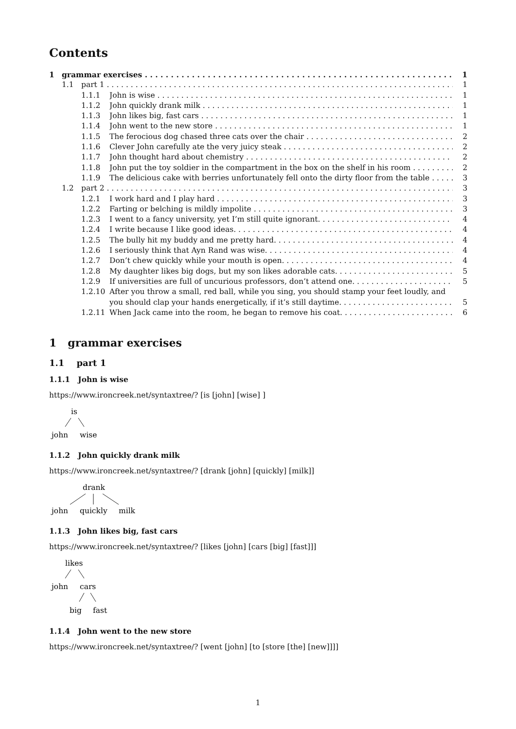Contents
1 grammar exercises 1
1.1 part 1 1
1.1.1 John is wise 1
1.1.2 John quickly drank milk 1
1.1.3 John likes big, fast cars 1
1.1.4 John went to the new store 1
1.1.5 The ferocious dog chased three cats over the chair 2
1.1.6 Clever John carefully ate the very juicy steak 2
1.1.7 John thought hard about chemistry 2
1.1.8 John put the toy soldier in the compartment in the box on the shelf in his room 2
1.1.9 The delicious cake with berries unfortunately fell onto the dirty floor from the table 3
1.2 part 2 3
1.2.1 I work hard and I play hard 3
1.2.2 Farting or belching is mildly impolite 3
1.2.3 I went to a fancy university, yet I’m still quite ignorant. 4
1.2.4 I write because I like good ideas. 4
1.2.5 The bully hit my buddy and me pretty hard. 4
1.2.6 I seriously think that Ayn Rand was wise. 4
1.2.7 Don’t chew quickly while your mouth is open. 4
1.2.8 My daughter likes big dogs, but my son likes adorable cats. 5
1.2.9 If universities are full of uncurious professors, don’t attend one. 5
1.2.10 After you throw a small, red ball, while you sing, you should stamp your feet loudly, and
you should clap your hands energetically, if it’s still daytime. 5
1.2.11 When Jack came into the room, he began to remove his coat. 6
1 grammar exercises
1.1 part 1
1.1.1 John is wise
https://www.ironcreek.net/syntaxtree/? [is [john] [wise] ]
is
john
wise
1.1.2 John quickly drank milk
https://www.ironcreek.net/syntaxtree/? [drank [john] [quickly] [milk]]
drank
john
quickly
milk
1.1.3 John likes big, fast cars
https://www.ironcreek.net/syntaxtree/? [likes [john] [cars [big] [fast]]]
likes
john
cars
big
fast
1.1.4 John went to the new store
https://www.ironcreek.net/syntaxtree/? [went [john] [to [store [the] [new]]]]
1